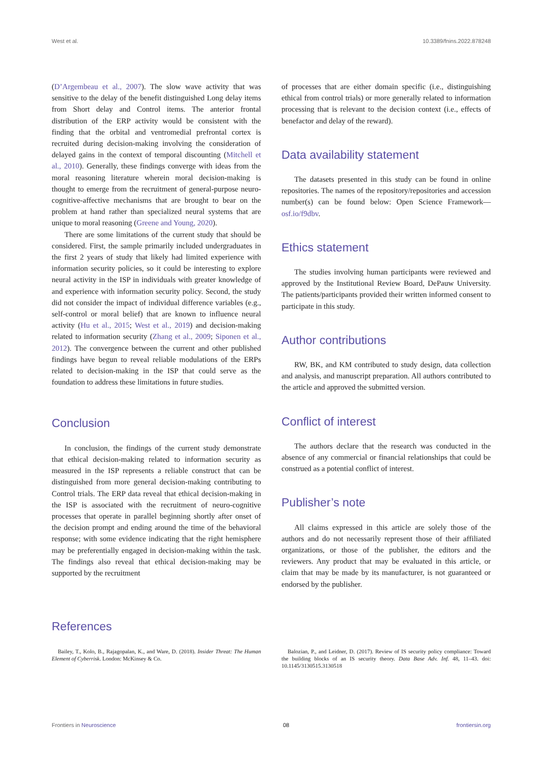West et al. 10.3389/fnins.2022.878248
(D’Argembeau et al., 2007). The slow wave activity that was sensitive to the delay of the benefit distinguished Long delay items from Short delay and Control items. The anterior frontal distribution of the ERP activity would be consistent with the finding that the orbital and ventromedial prefrontal cortex is recruited during decision-making involving the consideration of delayed gains in the context of temporal discounting (Mitchell et al., 2010). Generally, these findings converge with ideas from the moral reasoning literature wherein moral decision-making is thought to emerge from the recruitment of general-purpose neuro-cognitive-affective mechanisms that are brought to bear on the problem at hand rather than specialized neural systems that are unique to moral reasoning (Greene and Young, 2020).
There are some limitations of the current study that should be considered. First, the sample primarily included undergraduates in the first 2 years of study that likely had limited experience with information security policies, so it could be interesting to explore neural activity in the ISP in individuals with greater knowledge of and experience with information security policy. Second, the study did not consider the impact of individual difference variables (e.g., self-control or moral belief) that are known to influence neural activity (Hu et al., 2015; West et al., 2019) and decision-making related to information security (Zhang et al., 2009; Siponen et al., 2012). The convergence between the current and other published findings have begun to reveal reliable modulations of the ERPs related to decision-making in the ISP that could serve as the foundation to address these limitations in future studies.
Conclusion
In conclusion, the findings of the current study demonstrate that ethical decision-making related to information security as measured in the ISP represents a reliable construct that can be distinguished from more general decision-making contributing to Control trials. The ERP data reveal that ethical decision-making in the ISP is associated with the recruitment of neuro-cognitive processes that operate in parallel beginning shortly after onset of the decision prompt and ending around the time of the behavioral response; with some evidence indicating that the right hemisphere may be preferentially engaged in decision-making within the task. The findings also reveal that ethical decision-making may be supported by the recruitment
of processes that are either domain specific (i.e., distinguishing ethical from control trials) or more generally related to information processing that is relevant to the decision context (i.e., effects of benefactor and delay of the reward).
Data availability statement
The datasets presented in this study can be found in online repositories. The names of the repository/repositories and accession number(s) can be found below: Open Science Framework—osf.io/f9dbv.
Ethics statement
The studies involving human participants were reviewed and approved by the Institutional Review Board, DePauw University. The patients/participants provided their written informed consent to participate in this study.
Author contributions
RW, BK, and KM contributed to study design, data collection and analysis, and manuscript preparation. All authors contributed to the article and approved the submitted version.
Conflict of interest
The authors declare that the research was conducted in the absence of any commercial or financial relationships that could be construed as a potential conflict of interest.
Publisher’s note
All claims expressed in this article are solely those of the authors and do not necessarily represent those of their affiliated organizations, or those of the publisher, the editors and the reviewers. Any product that may be evaluated in this article, or claim that may be made by its manufacturer, is not guaranteed or endorsed by the publisher.
References
Bailey, T., Kolo, B., Rajagopalan, K., and Ware, D. (2018). Insider Threat: The Human Element of Cyberrisk. London: McKinsey & Co.
Balozian, P., and Leidner, D. (2017). Review of IS security policy compliance: Toward the building blocks of an IS security theory. Data Base Adv. Inf. 48, 11–43. doi: 10.1145/3130515.3130518
Frontiers in Neuroscience 08 frontiersin.org